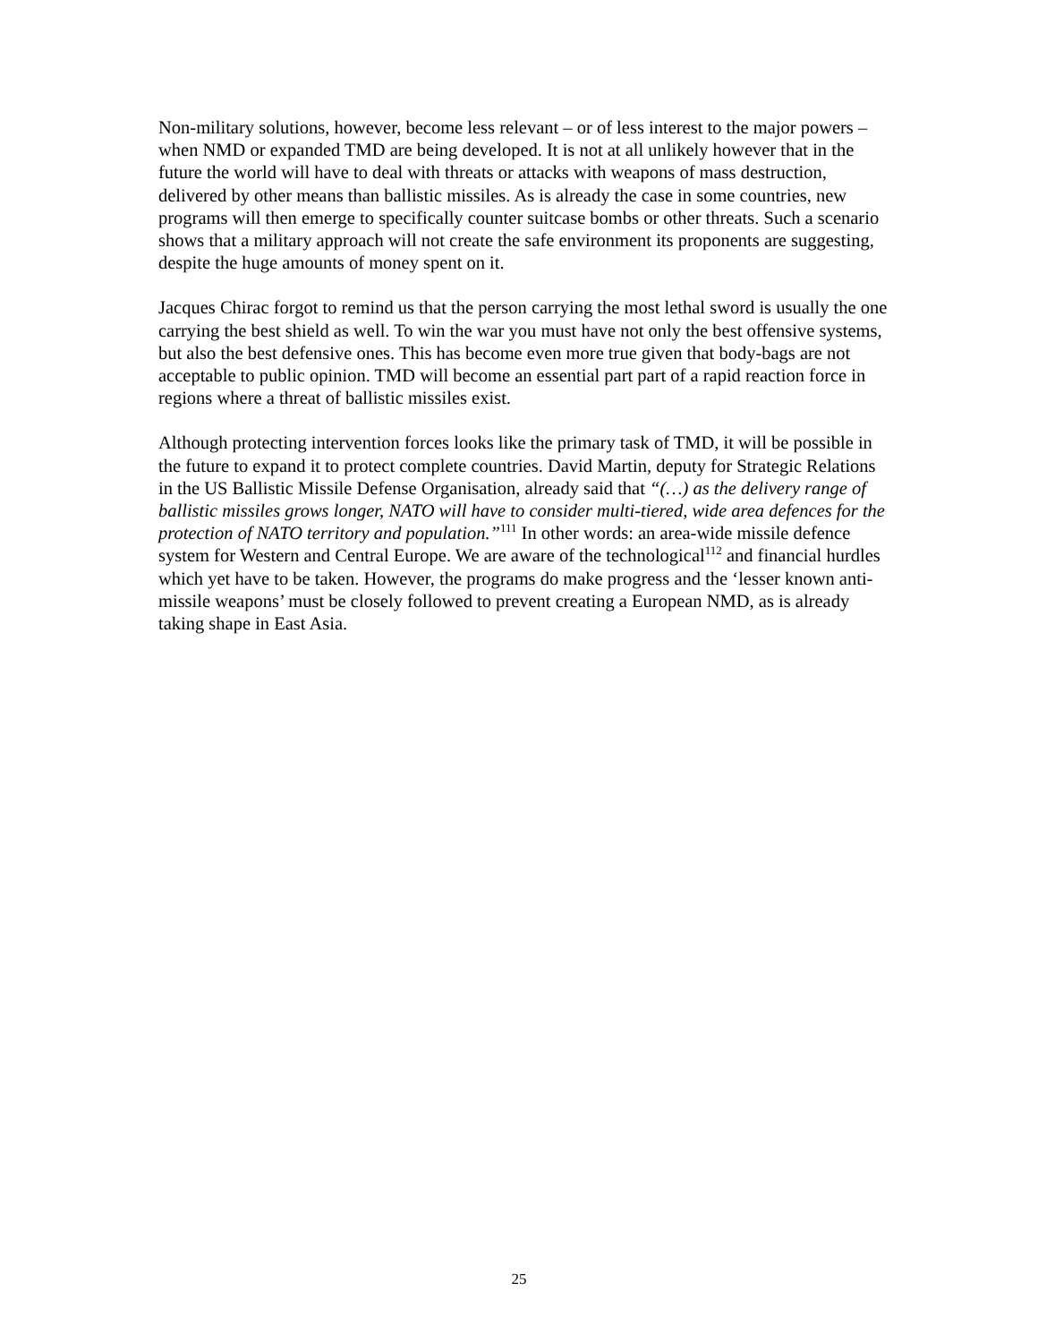Non-military solutions, however, become less relevant – or of less interest to the major powers – when NMD or expanded TMD are being developed. It is not at all unlikely however that in the future the world will have to deal with threats or attacks with weapons of mass destruction, delivered by other means than ballistic missiles. As is already the case in some countries, new programs will then emerge to specifically counter suitcase bombs or other threats. Such a scenario shows that a military approach will not create the safe environment its proponents are suggesting, despite the huge amounts of money spent on it.
Jacques Chirac forgot to remind us that the person carrying the most lethal sword is usually the one carrying the best shield as well. To win the war you must have not only the best offensive systems, but also the best defensive ones. This has become even more true given that body-bags are not acceptable to public opinion. TMD will become an essential part part of a rapid reaction force in regions where a threat of ballistic missiles exist.
Although protecting intervention forces looks like the primary task of TMD, it will be possible in the future to expand it to protect complete countries. David Martin, deputy for Strategic Relations in the US Ballistic Missile Defense Organisation, already said that “(…) as the delivery range of ballistic missiles grows longer, NATO will have to consider multi-tiered, wide area defences for the protection of NATO territory and population.”<sup>111</sup> In other words: an area-wide missile defence system for Western and Central Europe. We are aware of the technological<sup>112</sup> and financial hurdles which yet have to be taken. However, the programs do make progress and the ‘lesser known anti-missile weapons’ must be closely followed to prevent creating a European NMD, as is already taking shape in East Asia.
25